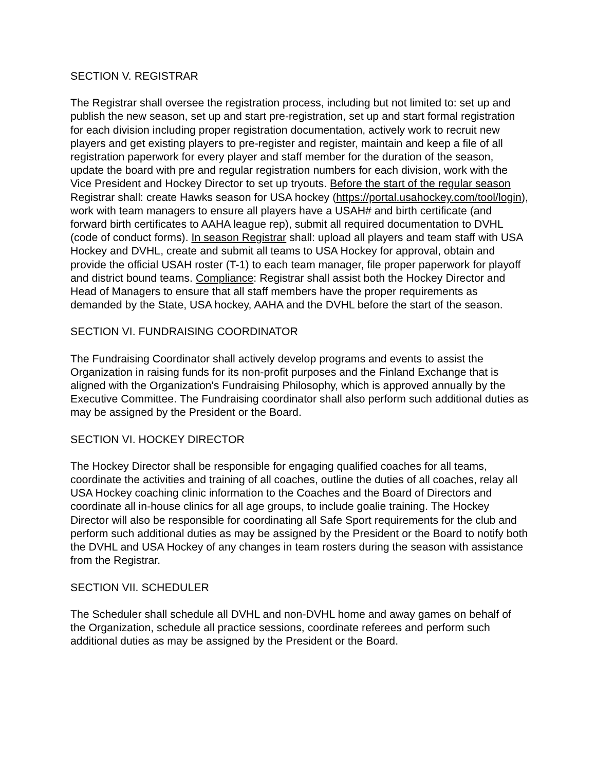SECTION V. REGISTRAR
The Registrar shall oversee the registration process, including but not limited to: set up and publish the new season, set up and start pre-registration, set up and start formal registration for each division including proper registration documentation, actively work to recruit new players and get existing players to pre-register and register, maintain and keep a file of all registration paperwork for every player and staff member for the duration of the season, update the board with pre and regular registration numbers for each division, work with the Vice President and Hockey Director to set up tryouts. Before the start of the regular season Registrar shall: create Hawks season for USA hockey (https://portal.usahockey.com/tool/login), work with team managers to ensure all players have a USAH# and birth certificate (and forward birth certificates to AAHA league rep), submit all required documentation to DVHL (code of conduct forms). In season Registrar shall: upload all players and team staff with USA Hockey and DVHL, create and submit all teams to USA Hockey for approval, obtain and provide the official USAH roster (T-1) to each team manager, file proper paperwork for playoff and district bound teams. Compliance: Registrar shall assist both the Hockey Director and Head of Managers to ensure that all staff members have the proper requirements as demanded by the State, USA hockey, AAHA and the DVHL before the start of the season.
SECTION VI. FUNDRAISING COORDINATOR
The Fundraising Coordinator shall actively develop programs and events to assist the Organization in raising funds for its non-profit purposes and the Finland Exchange that is aligned with the Organization's Fundraising Philosophy, which is approved annually by the Executive Committee. The Fundraising coordinator shall also perform such additional duties as may be assigned by the President or the Board.
SECTION VI. HOCKEY DIRECTOR
The Hockey Director shall be responsible for engaging qualified coaches for all teams, coordinate the activities and training of all coaches, outline the duties of all coaches, relay all USA Hockey coaching clinic information to the Coaches and the Board of Directors and coordinate all in-house clinics for all age groups, to include goalie training. The Hockey Director will also be responsible for coordinating all Safe Sport requirements for the club and perform such additional duties as may be assigned by the President or the Board to notify both the DVHL and USA Hockey of any changes in team rosters during the season with assistance from the Registrar.
SECTION VII. SCHEDULER
The Scheduler shall schedule all DVHL and non-DVHL home and away games on behalf of the Organization, schedule all practice sessions, coordinate referees and perform such additional duties as may be assigned by the President or the Board.